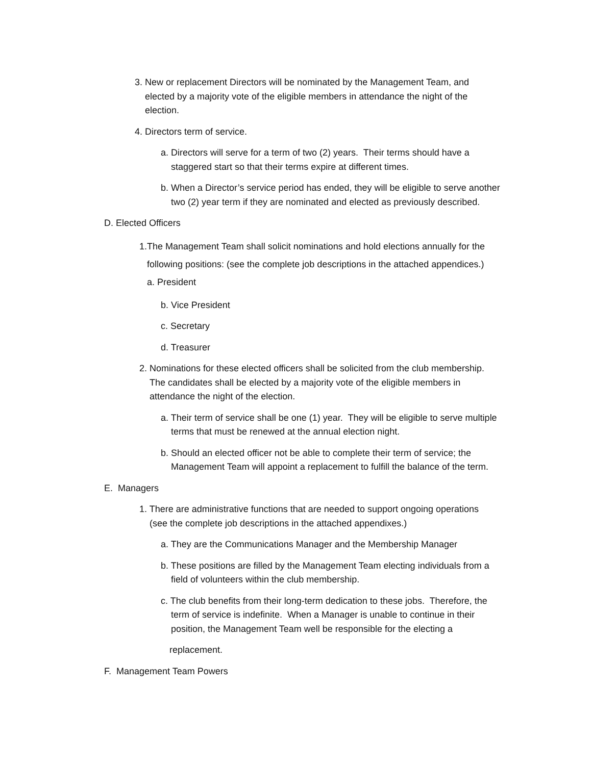3. New or replacement Directors will be nominated by the Management Team, and
elected by a majority vote of the eligible members in attendance the night of the
election.
4. Directors term of service.
a. Directors will serve for a term of two (2) years. Their terms should have a
staggered start so that their terms expire at different times.
b. When a Director’s service period has ended, they will be eligible to serve another
two (2) year term if they are nominated and elected as previously described.
D. Elected Officers
1.The Management Team shall solicit nominations and hold elections annually for the
following positions: (see the complete job descriptions in the attached appendices.)
a. President
b. Vice President
c. Secretary
d. Treasurer
2. Nominations for these elected officers shall be solicited from the club membership.
The candidates shall be elected by a majority vote of the eligible members in
attendance the night of the election.
a. Their term of service shall be one (1) year. They will be eligible to serve multiple
terms that must be renewed at the annual election night.
b. Should an elected officer not be able to complete their term of service; the
Management Team will appoint a replacement to fulfill the balance of the term.
E. Managers
1. There are administrative functions that are needed to support ongoing operations
(see the complete job descriptions in the attached appendixes.)
a. They are the Communications Manager and the Membership Manager
b. These positions are filled by the Management Team electing individuals from a
field of volunteers within the club membership.
c. The club benefits from their long-term dedication to these jobs. Therefore, the
term of service is indefinite. When a Manager is unable to continue in their
position, the Management Team well be responsible for the electing a
replacement.
F. Management Team Powers